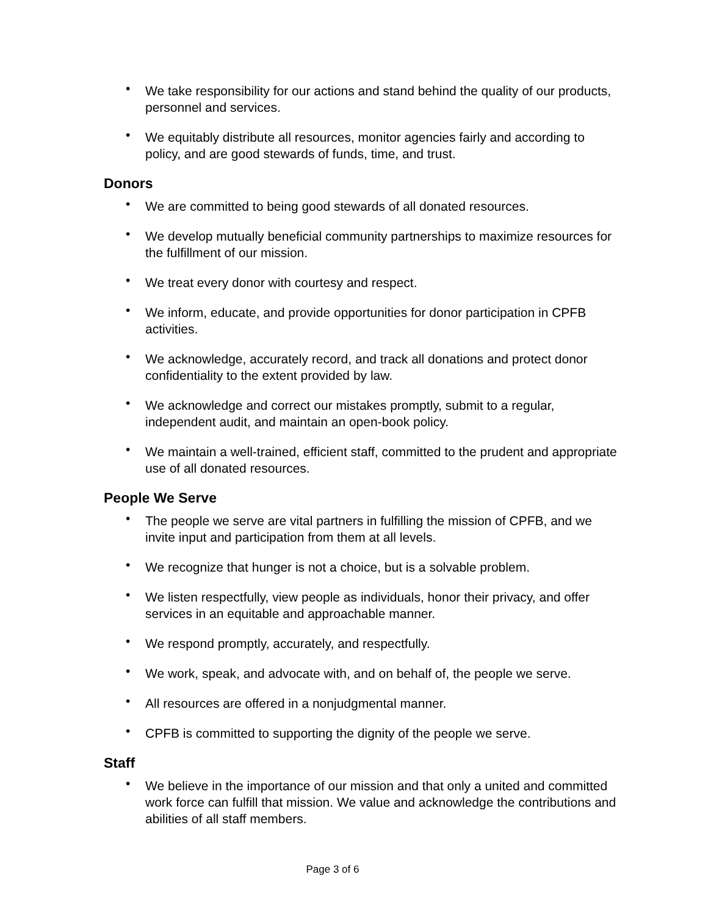• We take responsibility for our actions and stand behind the quality of our products, personnel and services.
• We equitably distribute all resources, monitor agencies fairly and according to policy, and are good stewards of funds, time, and trust.
Donors
• We are committed to being good stewards of all donated resources.
• We develop mutually beneficial community partnerships to maximize resources for the fulfillment of our mission.
• We treat every donor with courtesy and respect.
• We inform, educate, and provide opportunities for donor participation in CPFB activities.
• We acknowledge, accurately record, and track all donations and protect donor confidentiality to the extent provided by law.
• We acknowledge and correct our mistakes promptly, submit to a regular, independent audit, and maintain an open-book policy.
• We maintain a well-trained, efficient staff, committed to the prudent and appropriate use of all donated resources.
People We Serve
• The people we serve are vital partners in fulfilling the mission of CPFB, and we invite input and participation from them at all levels.
• We recognize that hunger is not a choice, but is a solvable problem.
• We listen respectfully, view people as individuals, honor their privacy, and offer services in an equitable and approachable manner.
• We respond promptly, accurately, and respectfully.
• We work, speak, and advocate with, and on behalf of, the people we serve.
• All resources are offered in a nonjudgmental manner.
• CPFB is committed to supporting the dignity of the people we serve.
Staff
• We believe in the importance of our mission and that only a united and committed work force can fulfill that mission. We value and acknowledge the contributions and abilities of all staff members.
Page 3 of 6